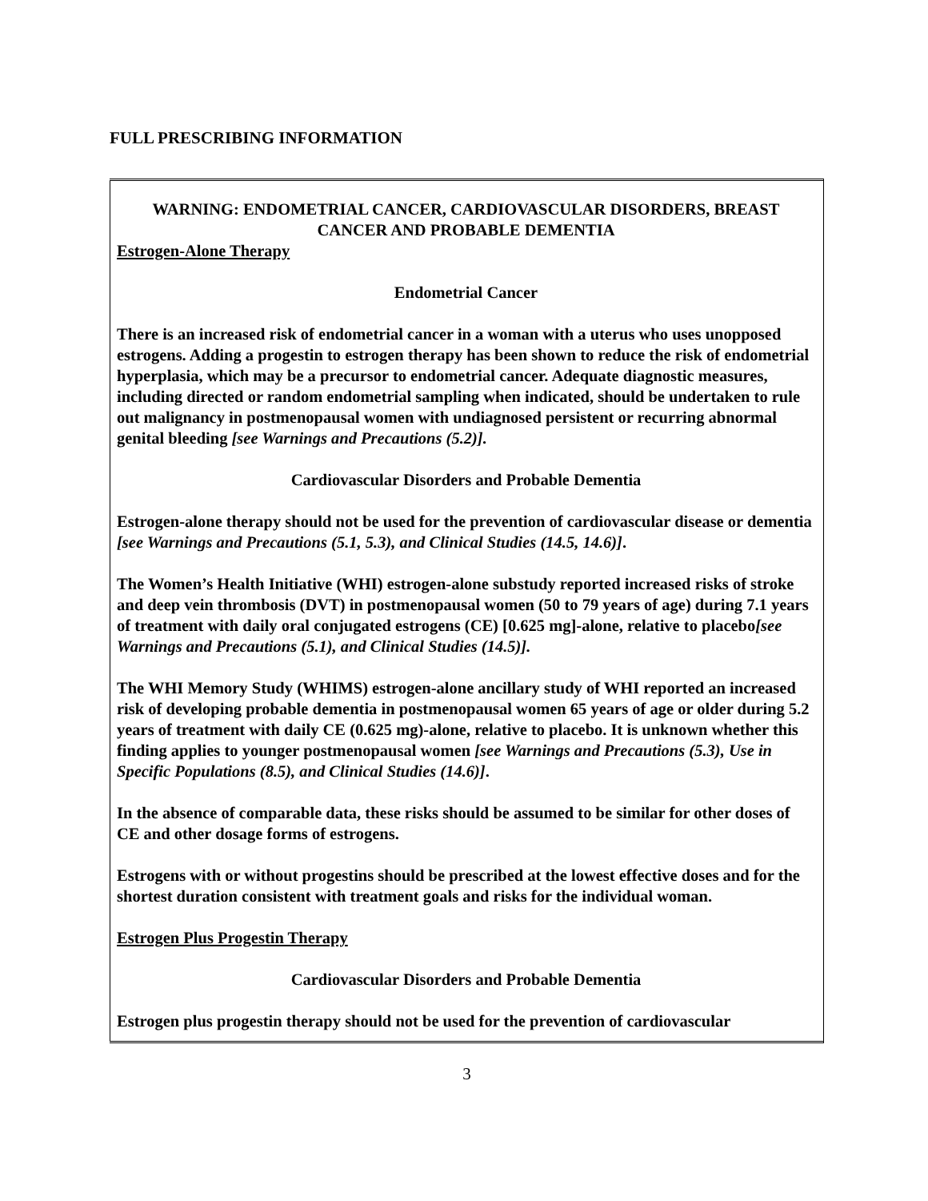FULL PRESCRIBING INFORMATION
WARNING: ENDOMETRIAL CANCER, CARDIOVASCULAR DISORDERS, BREAST CANCER AND PROBABLE DEMENTIA
Estrogen-Alone Therapy
Endometrial Cancer
There is an increased risk of endometrial cancer in a woman with a uterus who uses unopposed estrogens. Adding a progestin to estrogen therapy has been shown to reduce the risk of endometrial hyperplasia, which may be a precursor to endometrial cancer. Adequate diagnostic measures, including directed or random endometrial sampling when indicated, should be undertaken to rule out malignancy in postmenopausal women with undiagnosed persistent or recurring abnormal genital bleeding [see Warnings and Precautions (5.2)].
Cardiovascular Disorders and Probable Dementia
Estrogen-alone therapy should not be used for the prevention of cardiovascular disease or dementia [see Warnings and Precautions (5.1, 5.3), and Clinical Studies (14.5, 14.6)].
The Women’s Health Initiative (WHI) estrogen-alone substudy reported increased risks of stroke and deep vein thrombosis (DVT) in postmenopausal women (50 to 79 years of age) during 7.1 years of treatment with daily oral conjugated estrogens (CE) [0.625 mg]-alone, relative to placebo[see Warnings and Precautions (5.1), and Clinical Studies (14.5)].
The WHI Memory Study (WHIMS) estrogen-alone ancillary study of WHI reported an increased risk of developing probable dementia in postmenopausal women 65 years of age or older during 5.2 years of treatment with daily CE (0.625 mg)-alone, relative to placebo. It is unknown whether this finding applies to younger postmenopausal women [see Warnings and Precautions (5.3), Use in Specific Populations (8.5), and Clinical Studies (14.6)].
In the absence of comparable data, these risks should be assumed to be similar for other doses of CE and other dosage forms of estrogens.
Estrogens with or without progestins should be prescribed at the lowest effective doses and for the shortest duration consistent with treatment goals and risks for the individual woman.
Estrogen Plus Progestin Therapy
Cardiovascular Disorders and Probable Dementia
Estrogen plus progestin therapy should not be used for the prevention of cardiovascular
3